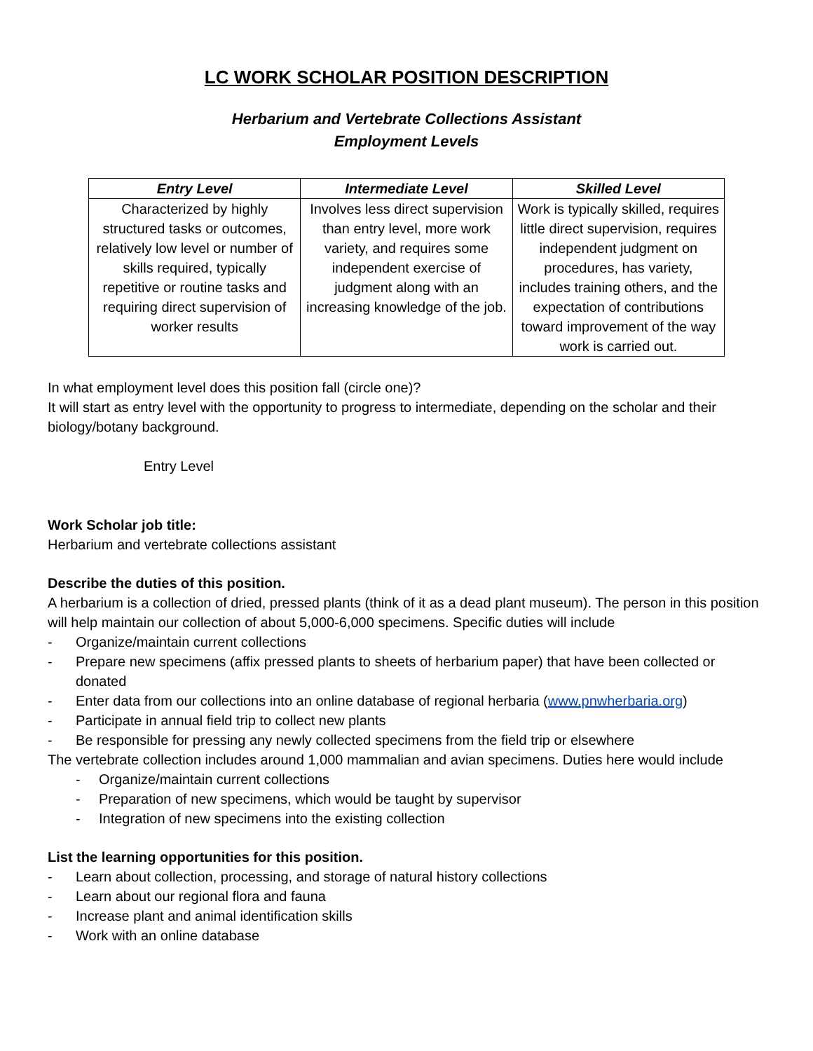LC WORK SCHOLAR POSITION DESCRIPTION
Herbarium and Vertebrate Collections Assistant
Employment Levels
| Entry Level | Intermediate Level | Skilled Level |
| --- | --- | --- |
| Characterized by highly structured tasks or outcomes, relatively low level or number of skills required, typically repetitive or routine tasks and requiring direct supervision of worker results | Involves less direct supervision than entry level, more work variety, and requires some independent exercise of judgment along with an increasing knowledge of the job. | Work is typically skilled, requires little direct supervision, requires independent judgment on procedures, has variety, includes training others, and the expectation of contributions toward improvement of the way work is carried out. |
In what employment level does this position fall (circle one)?
It will start as entry level with the opportunity to progress to intermediate, depending on the scholar and their biology/botany background.
Entry Level
Work Scholar job title:
Herbarium and vertebrate collections assistant
Describe the duties of this position.
A herbarium is a collection of dried, pressed plants (think of it as a dead plant museum). The person in this position will help maintain our collection of about 5,000-6,000 specimens. Specific duties will include
- Organize/maintain current collections
- Prepare new specimens (affix pressed plants to sheets of herbarium paper) that have been collected or donated
- Enter data from our collections into an online database of regional herbaria (www.pnwherbaria.org)
- Participate in annual field trip to collect new plants
- Be responsible for pressing any newly collected specimens from the field trip or elsewhere
The vertebrate collection includes around 1,000 mammalian and avian specimens. Duties here would include
- Organize/maintain current collections
- Preparation of new specimens, which would be taught by supervisor
- Integration of new specimens into the existing collection
List the learning opportunities for this position.
- Learn about collection, processing, and storage of natural history collections
- Learn about our regional flora and fauna
- Increase plant and animal identification skills
- Work with an online database